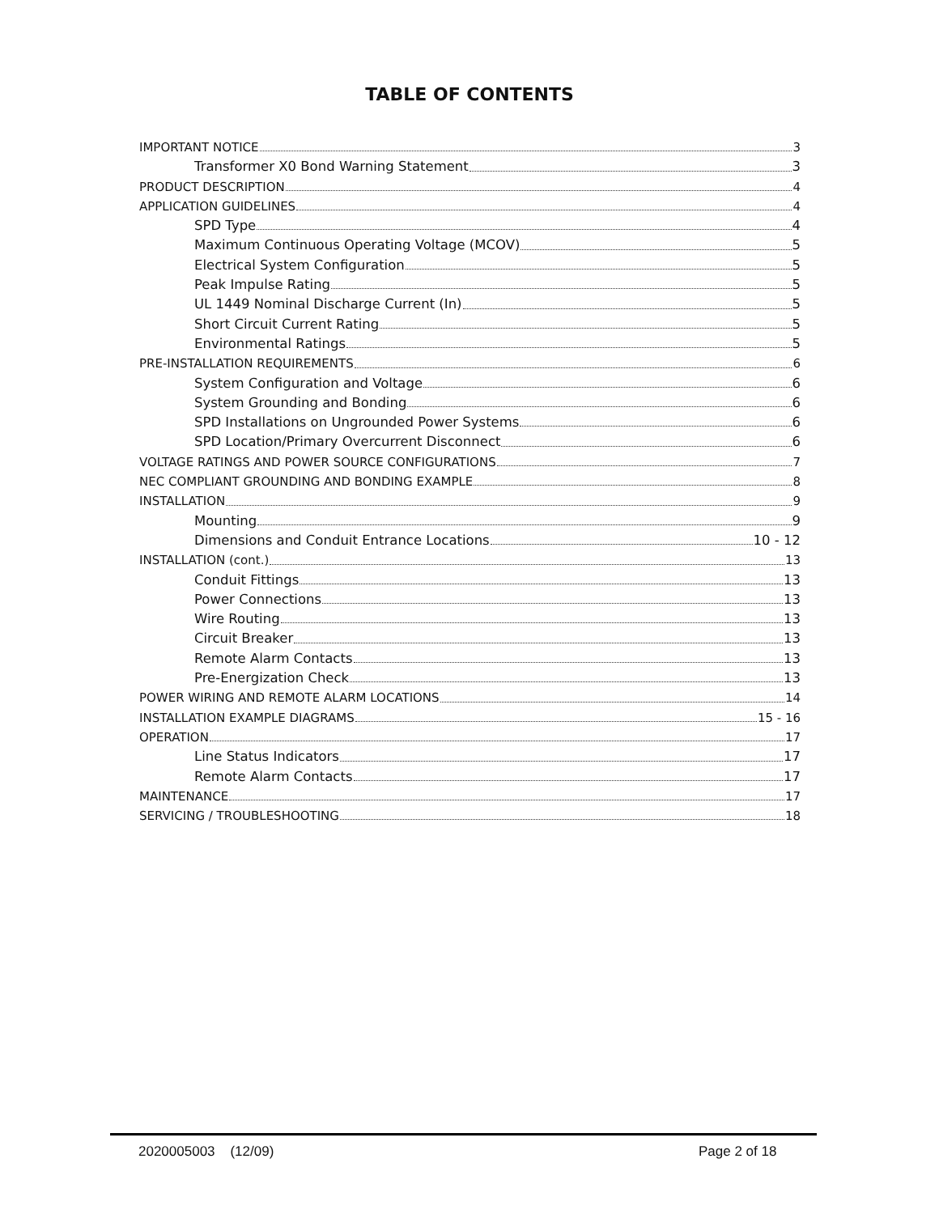TABLE OF CONTENTS
IMPORTANT NOTICE 3
Transformer X0 Bond Warning Statement 3
PRODUCT DESCRIPTION 4
APPLICATION GUIDELINES 4
SPD Type 4
Maximum Continuous Operating Voltage (MCOV) 5
Electrical System Configuration 5
Peak Impulse Rating 5
UL 1449 Nominal Discharge Current (In) 5
Short Circuit Current Rating 5
Environmental Ratings 5
PRE-INSTALLATION REQUIREMENTS 6
System Configuration and Voltage 6
System Grounding and Bonding 6
SPD Installations on Ungrounded Power Systems 6
SPD Location/Primary Overcurrent Disconnect 6
VOLTAGE RATINGS AND POWER SOURCE CONFIGURATIONS 7
NEC COMPLIANT GROUNDING AND BONDING EXAMPLE 8
INSTALLATION 9
Mounting 9
Dimensions and Conduit Entrance Locations 10 - 12
INSTALLATION (cont.) 13
Conduit Fittings 13
Power Connections 13
Wire Routing 13
Circuit Breaker 13
Remote Alarm Contacts 13
Pre-Energization Check 13
POWER WIRING AND REMOTE ALARM LOCATIONS 14
INSTALLATION EXAMPLE DIAGRAMS 15 - 16
OPERATION 17
Line Status Indicators 17
Remote Alarm Contacts 17
MAINTENANCE 17
SERVICING / TROUBLESHOOTING 18
2020005003 (12/09) Page 2 of 18